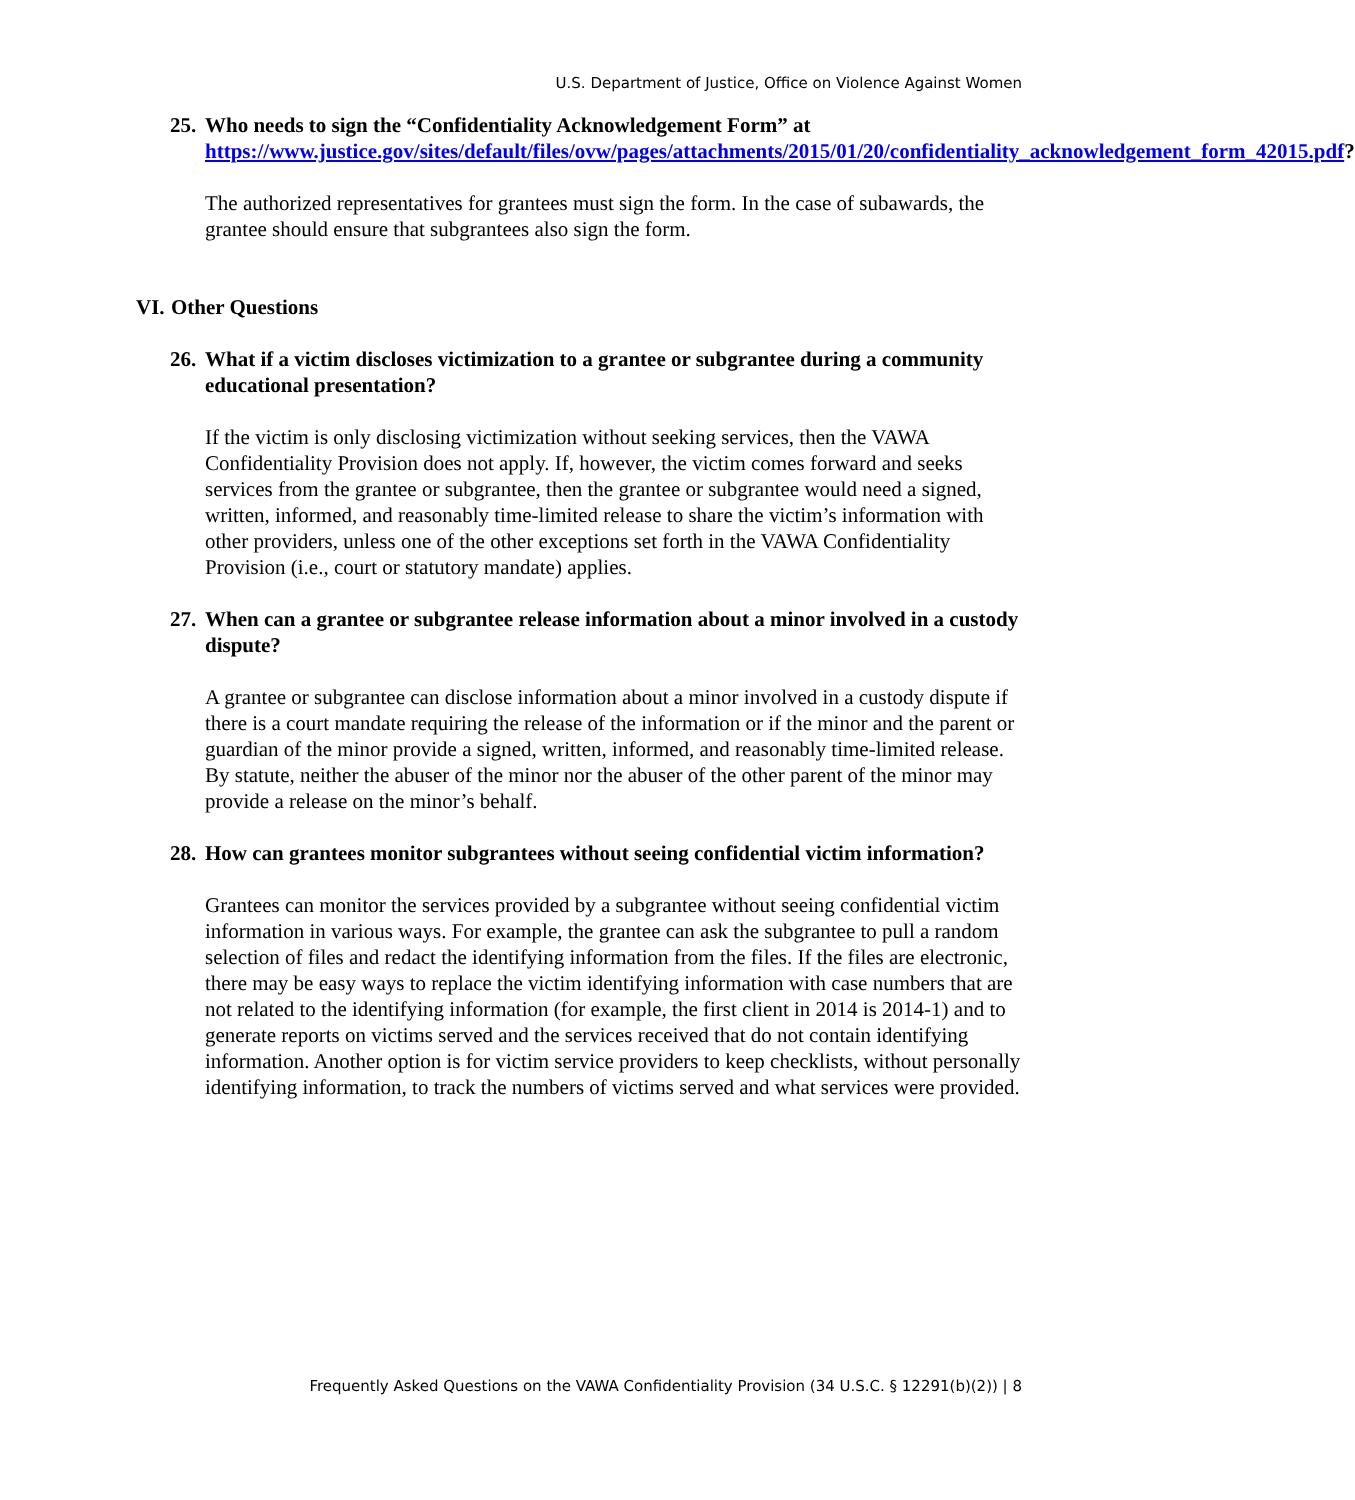U.S. Department of Justice, Office on Violence Against Women
25. Who needs to sign the “Confidentiality Acknowledgement Form” at https://www.justice.gov/sites/default/files/ovw/pages/attachments/2015/01/20/confidentiality_acknowledgement_form_42015.pdf?
The authorized representatives for grantees must sign the form. In the case of subawards, the grantee should ensure that subgrantees also sign the form.
VI. Other Questions
26. What if a victim discloses victimization to a grantee or subgrantee during a community educational presentation?
If the victim is only disclosing victimization without seeking services, then the VAWA Confidentiality Provision does not apply. If, however, the victim comes forward and seeks services from the grantee or subgrantee, then the grantee or subgrantee would need a signed, written, informed, and reasonably time-limited release to share the victim’s information with other providers, unless one of the other exceptions set forth in the VAWA Confidentiality Provision (i.e., court or statutory mandate) applies.
27. When can a grantee or subgrantee release information about a minor involved in a custody dispute?
A grantee or subgrantee can disclose information about a minor involved in a custody dispute if there is a court mandate requiring the release of the information or if the minor and the parent or guardian of the minor provide a signed, written, informed, and reasonably time-limited release. By statute, neither the abuser of the minor nor the abuser of the other parent of the minor may provide a release on the minor’s behalf.
28. How can grantees monitor subgrantees without seeing confidential victim information?
Grantees can monitor the services provided by a subgrantee without seeing confidential victim information in various ways. For example, the grantee can ask the subgrantee to pull a random selection of files and redact the identifying information from the files. If the files are electronic, there may be easy ways to replace the victim identifying information with case numbers that are not related to the identifying information (for example, the first client in 2014 is 2014-1) and to generate reports on victims served and the services received that do not contain identifying information. Another option is for victim service providers to keep checklists, without personally identifying information, to track the numbers of victims served and what services were provided.
Frequently Asked Questions on the VAWA Confidentiality Provision (34 U.S.C. § 12291(b)(2)) | 8